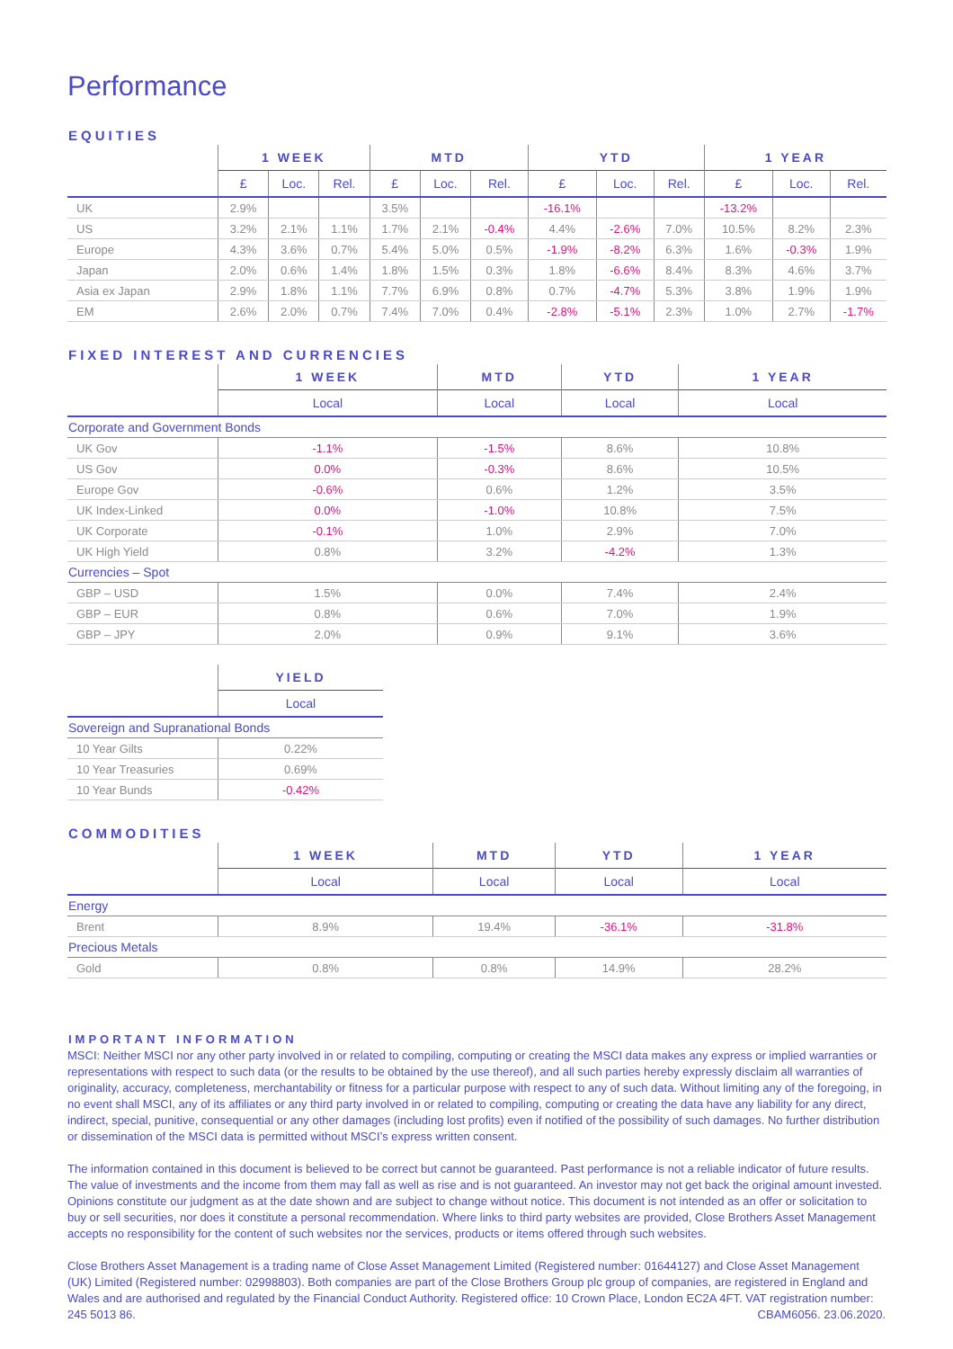Performance
EQUITIES
| | 1 WEEK | | | MTD | | | YTD | | | 1 YEAR | | |
| --- | --- | --- | --- | --- | --- | --- | --- | --- | --- | --- | --- | --- |
| | £ | Loc. | Rel. | £ | Loc. | Rel. | £ | Loc. | Rel. | £ | Loc. | Rel. |
| UK | 2.9% | | | 3.5% | | | -16.1% | | | -13.2% | | |
| US | 3.2% | 2.1% | 1.1% | 1.7% | 2.1% | -0.4% | 4.4% | -2.6% | 7.0% | 10.5% | 8.2% | 2.3% |
| Europe | 4.3% | 3.6% | 0.7% | 5.4% | 5.0% | 0.5% | -1.9% | -8.2% | 6.3% | 1.6% | -0.3% | 1.9% |
| Japan | 2.0% | 0.6% | 1.4% | 1.8% | 1.5% | 0.3% | 1.8% | -6.6% | 8.4% | 8.3% | 4.6% | 3.7% |
| Asia ex Japan | 2.9% | 1.8% | 1.1% | 7.7% | 6.9% | 0.8% | 0.7% | -4.7% | 5.3% | 3.8% | 1.9% | 1.9% |
| EM | 2.6% | 2.0% | 0.7% | 7.4% | 7.0% | 0.4% | -2.8% | -5.1% | 2.3% | 1.0% | 2.7% | -1.7% |
FIXED INTEREST AND CURRENCIES
| | 1 WEEK | MTD | YTD | 1 YEAR |
| --- | --- | --- | --- | --- |
| | Local | Local | Local | Local |
| Corporate and Government Bonds | | | | |
| UK Gov | -1.1% | -1.5% | 8.6% | 10.8% |
| US Gov | 0.0% | -0.3% | 8.6% | 10.5% |
| Europe Gov | -0.6% | 0.6% | 1.2% | 3.5% |
| UK Index-Linked | 0.0% | -1.0% | 10.8% | 7.5% |
| UK Corporate | -0.1% | 1.0% | 2.9% | 7.0% |
| UK High Yield | 0.8% | 3.2% | -4.2% | 1.3% |
| Currencies – Spot | | | | |
| GBP – USD | 1.5% | 0.0% | 7.4% | 2.4% |
| GBP – EUR | 0.8% | 0.6% | 7.0% | 1.9% |
| GBP – JPY | 2.0% | 0.9% | 9.1% | 3.6% |
| | YIELD |
| --- | --- |
| | Local |
| Sovereign and Supranational Bonds | |
| 10 Year Gilts | 0.22% |
| 10 Year Treasuries | 0.69% |
| 10 Year Bunds | -0.42% |
COMMODITIES
| | 1 WEEK | MTD | YTD | 1 YEAR |
| --- | --- | --- | --- | --- |
| | Local | Local | Local | Local |
| Energy | | | | |
| Brent | 8.9% | 19.4% | -36.1% | -31.8% |
| Precious Metals | | | | |
| Gold | 0.8% | 0.8% | 14.9% | 28.2% |
IMPORTANT INFORMATION
MSCI: Neither MSCI nor any other party involved in or related to compiling, computing or creating the MSCI data makes any express or implied warranties or representations with respect to such data (or the results to be obtained by the use thereof), and all such parties hereby expressly disclaim all warranties of originality, accuracy, completeness, merchantability or fitness for a particular purpose with respect to any of such data. Without limiting any of the foregoing, in no event shall MSCI, any of its affiliates or any third party involved in or related to compiling, computing or creating the data have any liability for any direct, indirect, special, punitive, consequential or any other damages (including lost profits) even if notified of the possibility of such damages. No further distribution or dissemination of the MSCI data is permitted without MSCI’s express written consent.
The information contained in this document is believed to be correct but cannot be guaranteed. Past performance is not a reliable indicator of future results. The value of investments and the income from them may fall as well as rise and is not guaranteed. An investor may not get back the original amount invested. Opinions constitute our judgment as at the date shown and are subject to change without notice. This document is not intended as an offer or solicitation to buy or sell securities, nor does it constitute a personal recommendation. Where links to third party websites are provided, Close Brothers Asset Management accepts no responsibility for the content of such websites nor the services, products or items offered through such websites.
Close Brothers Asset Management is a trading name of Close Asset Management Limited (Registered number: 01644127) and Close Asset Management (UK) Limited (Registered number: 02998803). Both companies are part of the Close Brothers Group plc group of companies, are registered in England and Wales and are authorised and regulated by the Financial Conduct Authority. Registered office: 10 Crown Place, London EC2A 4FT. VAT registration number: 245 5013 86. CBAM6056. 23.06.2020.